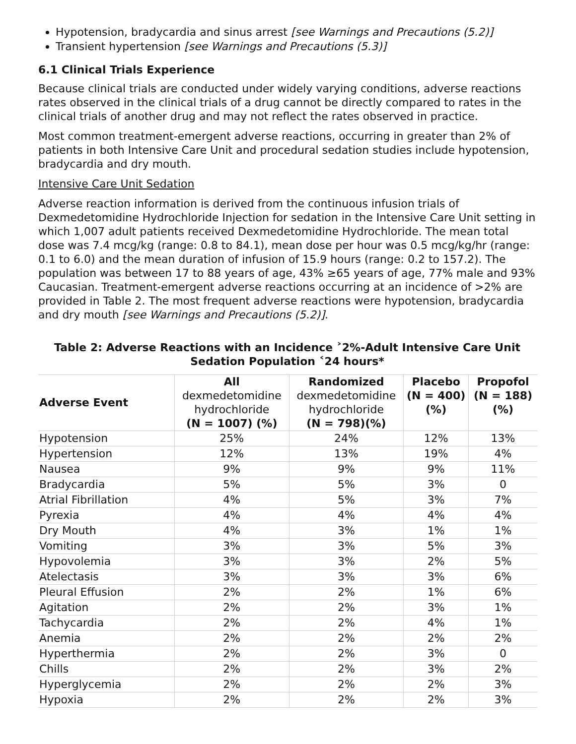Hypotension, bradycardia and sinus arrest [see Warnings and Precautions (5.2)]
Transient hypertension [see Warnings and Precautions (5.3)]
6.1 Clinical Trials Experience
Because clinical trials are conducted under widely varying conditions, adverse reactions rates observed in the clinical trials of a drug cannot be directly compared to rates in the clinical trials of another drug and may not reflect the rates observed in practice.
Most common treatment-emergent adverse reactions, occurring in greater than 2% of patients in both Intensive Care Unit and procedural sedation studies include hypotension, bradycardia and dry mouth.
Intensive Care Unit Sedation
Adverse reaction information is derived from the continuous infusion trials of Dexmedetomidine Hydrochloride Injection for sedation in the Intensive Care Unit setting in which 1,007 adult patients received Dexmedetomidine Hydrochloride. The mean total dose was 7.4 mcg/kg (range: 0.8 to 84.1), mean dose per hour was 0.5 mcg/kg/hr (range: 0.1 to 6.0) and the mean duration of infusion of 15.9 hours (range: 0.2 to 157.2). The population was between 17 to 88 years of age, 43% ≥65 years of age, 77% male and 93% Caucasian. Treatment-emergent adverse reactions occurring at an incidence of >2% are provided in Table 2. The most frequent adverse reactions were hypotension, bradycardia and dry mouth [see Warnings and Precautions (5.2)].
Table 2: Adverse Reactions with an Incidence ˃2%-Adult Intensive Care Unit Sedation Population ˂24 hours*
| Adverse Event | All dexmedetomidine hydrochloride (N = 1007) (%) | Randomized dexmedetomidine hydrochloride (N = 798)(%) | Placebo (N = 400) (%) | Propofol (N = 188) (%) |
| --- | --- | --- | --- | --- |
| Hypotension | 25% | 24% | 12% | 13% |
| Hypertension | 12% | 13% | 19% | 4% |
| Nausea | 9% | 9% | 9% | 11% |
| Bradycardia | 5% | 5% | 3% | 0 |
| Atrial Fibrillation | 4% | 5% | 3% | 7% |
| Pyrexia | 4% | 4% | 4% | 4% |
| Dry Mouth | 4% | 3% | 1% | 1% |
| Vomiting | 3% | 3% | 5% | 3% |
| Hypovolemia | 3% | 3% | 2% | 5% |
| Atelectasis | 3% | 3% | 3% | 6% |
| Pleural Effusion | 2% | 2% | 1% | 6% |
| Agitation | 2% | 2% | 3% | 1% |
| Tachycardia | 2% | 2% | 4% | 1% |
| Anemia | 2% | 2% | 2% | 2% |
| Hyperthermia | 2% | 2% | 3% | 0 |
| Chills | 2% | 2% | 3% | 2% |
| Hyperglycemia | 2% | 2% | 2% | 3% |
| Hypoxia | 2% | 2% | 2% | 3% |